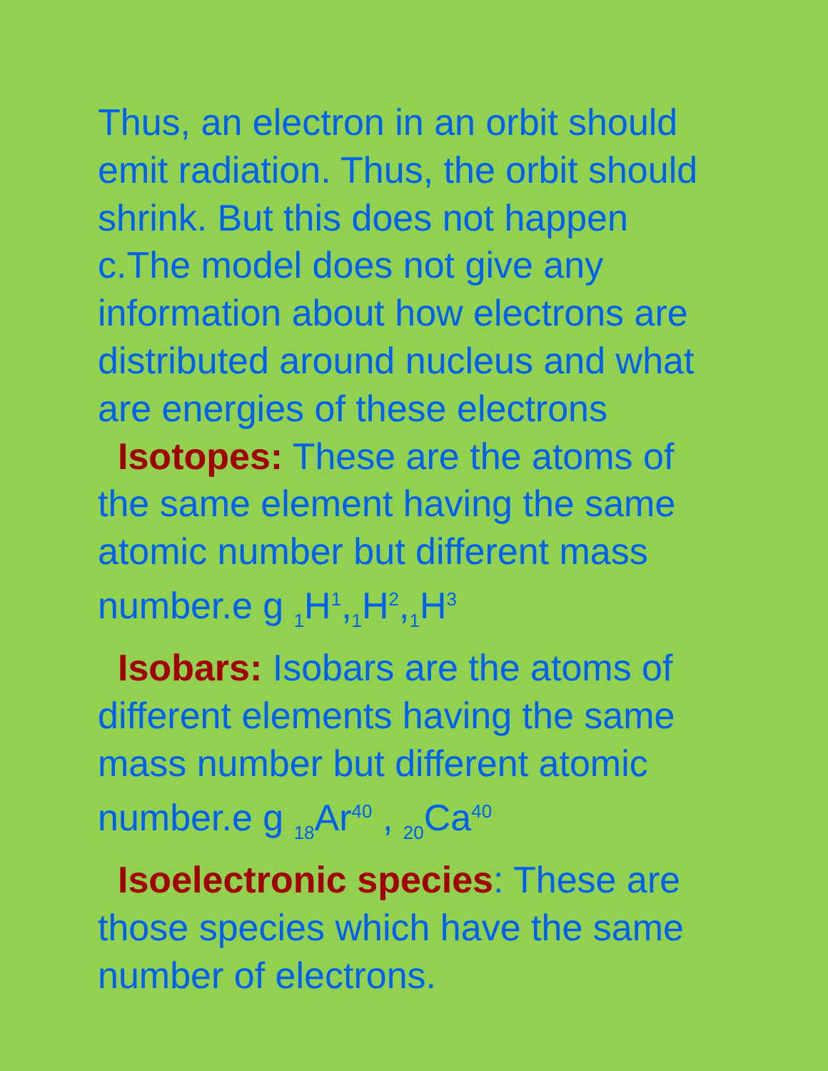Thus, an electron in an orbit should emit radiation. Thus, the orbit should shrink. But this does not happen
c.The model does not give any information about how electrons are distributed around nucleus and what are energies of these electrons
Isotopes: These are the atoms of the same element having the same atomic number but different mass number.e g <sub>1</sub>H<sup>1</sup>,<sub>1</sub>H<sup>2</sup>,<sub>1</sub>H<sup>3</sup>
Isobars: Isobars are the atoms of different elements having the same mass number but different atomic number.e g <sub>18</sub>Ar<sup>40</sup> , <sub>20</sub>Ca<sup>40</sup>
Isoelectronic species: These are those species which have the same number of electrons.